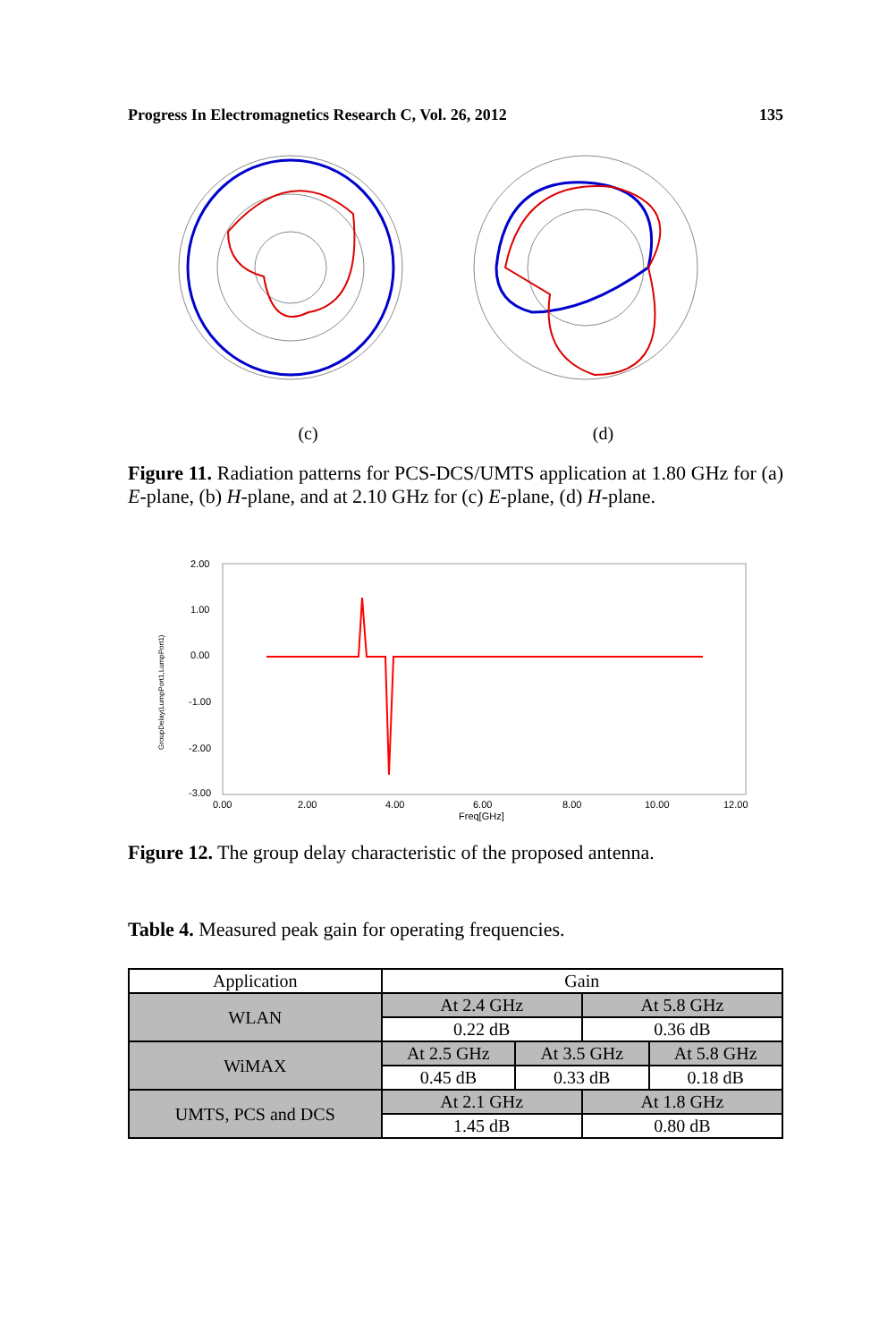Progress In Electromagnetics Research C, Vol. 26, 2012 135
(c) (d)
Figure 11. Radiation patterns for PCS-DCS/UMTS application at 1.80 GHz for (a) E-plane, (b) H-plane, and at 2.10 GHz for (c) E-plane, (d) H-plane.
2.00
1.00
0.00
-1.00
-2.00
-3.00
0.00
2.00
4.00
6.00
8.00
10.00
12.00
Freq[GHz]
GroupDelay(LumpPort1,LumpPort1)
Figure 12. The group delay characteristic of the proposed antenna.
Table 4. Measured peak gain for operating frequencies.
| Application | Gain | | | |
| WLAN | At 2.4 GHz | | At 5.8 GHz | |
| | 0.22 dB | | 0.36 dB | |
| WiMAX | At 2.5 GHz | At 3.5 GHz | | At 5.8 GHz |
| | 0.45 dB | 0.33 dB | | 0.18 dB |
| UMTS, PCS and DCS | At 2.1 GHz | | At 1.8 GHz | |
| | 1.45 dB | | 0.80 dB | |